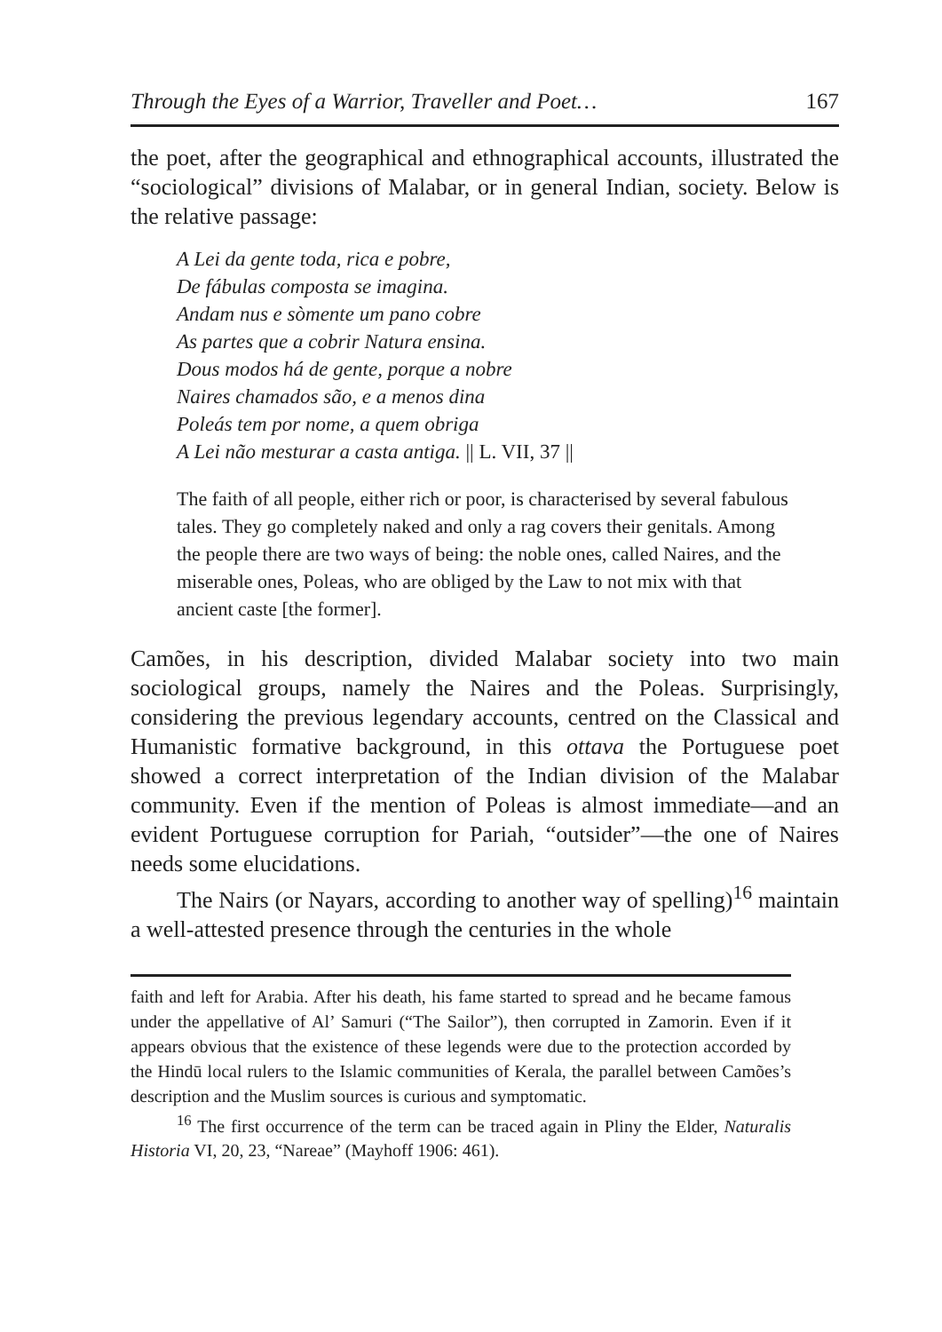Through the Eyes of a Warrior, Traveller and Poet… 167
the poet, after the geographical and ethnographical accounts, illustrated the “sociological” divisions of Malabar, or in general Indian, society. Below is the relative passage:
A Lei da gente toda, rica e pobre,
De fábulas composta se imagina.
Andam nus e sòmente um pano cobre
As partes que a cobrir Natura ensina.
Dous modos há de gente, porque a nobre
Naires chamados são, e a menos dina
Poleás tem por nome, a quem obriga
A Lei não mesturar a casta antiga. || L. VII, 37 ||
The faith of all people, either rich or poor, is characterised by several fabulous tales. They go completely naked and only a rag covers their genitals. Among the people there are two ways of being: the noble ones, called Naires, and the miserable ones, Poleas, who are obliged by the Law to not mix with that ancient caste [the former].
Camões, in his description, divided Malabar society into two main sociological groups, namely the Naires and the Poleas. Surprisingly, considering the previous legendary accounts, centred on the Classical and Humanistic formative background, in this ottava the Portuguese poet showed a correct interpretation of the Indian division of the Malabar community. Even if the mention of Poleas is almost immediate—and an evident Portuguese corruption for Pariah, “outsider”—the one of Naires needs some elucidations.
The Nairs (or Nayars, according to another way of spelling)<sup>16</sup> maintain a well-attested presence through the centuries in the whole
faith and left for Arabia. After his death, his fame started to spread and he became famous under the appellative of Al’ Samuri (“The Sailor”), then corrupted in Zamorin. Even if it appears obvious that the existence of these legends were due to the protection accorded by the Hindū local rulers to the Islamic communities of Kerala, the parallel between Camões’s description and the Muslim sources is curious and symptomatic.
<sup>16</sup> The first occurrence of the term can be traced again in Pliny the Elder, Naturalis Historia VI, 20, 23, “Nareae” (Mayhoff 1906: 461).